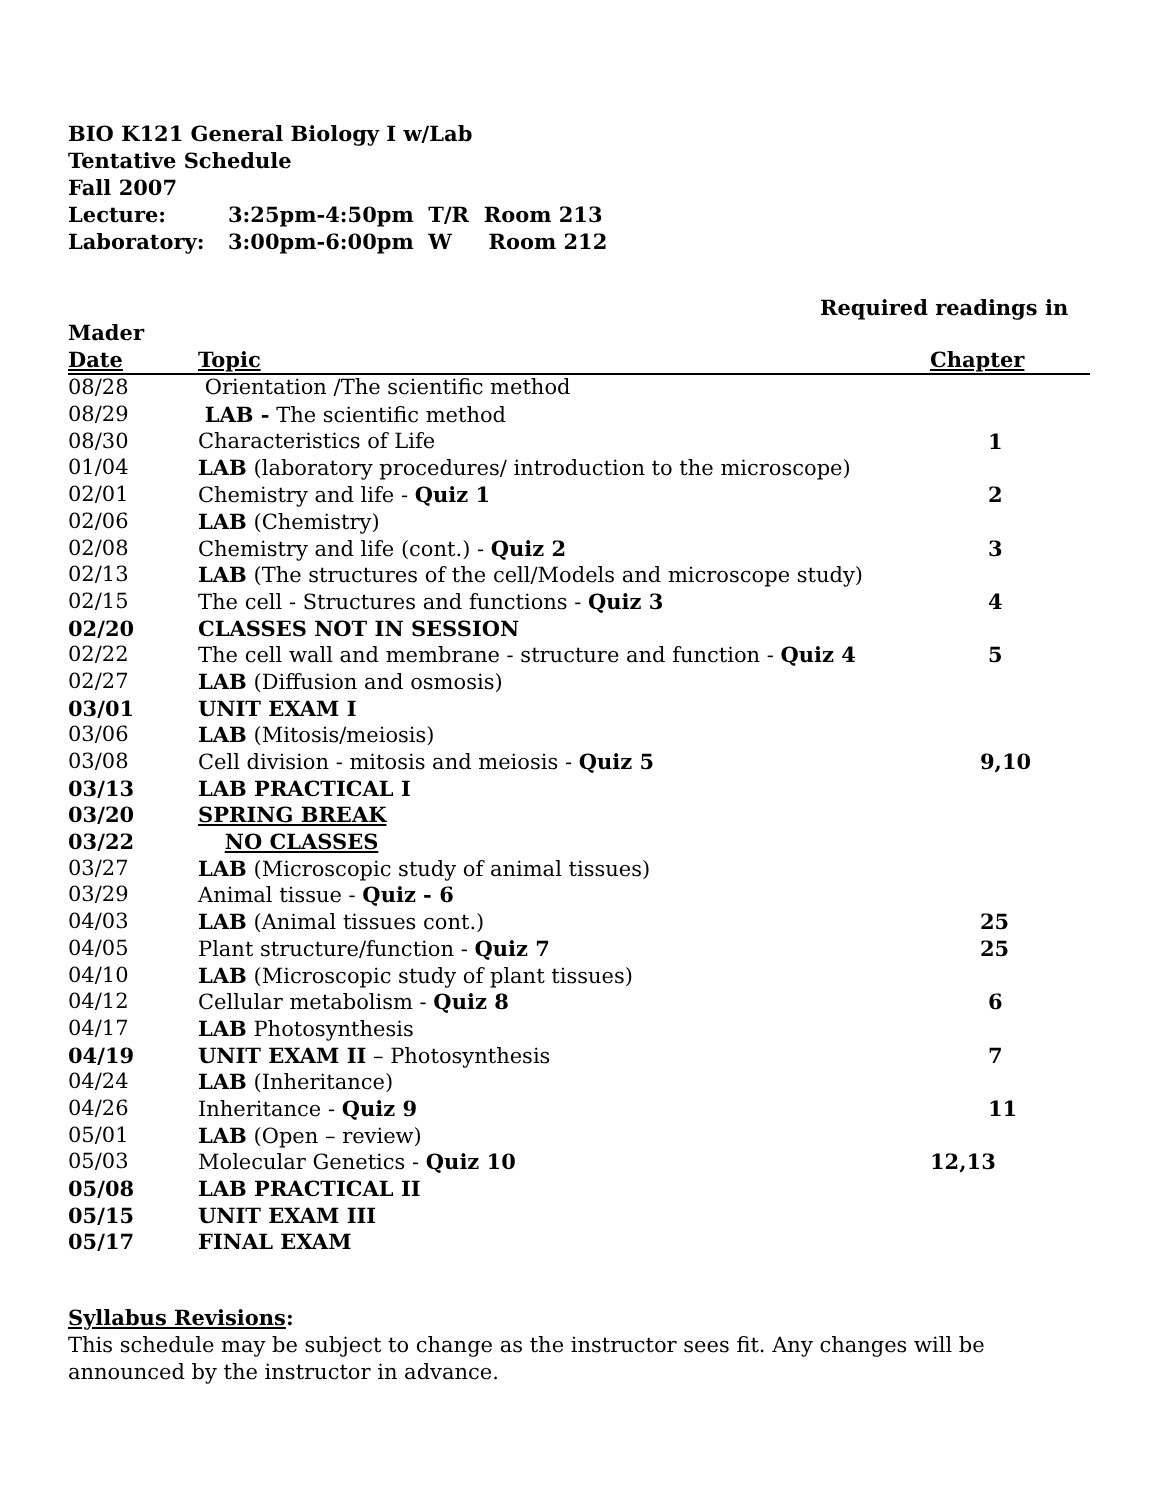BIO K121 General Biology I w/Lab
Tentative Schedule
Fall 2007
Lecture: 3:25pm-4:50pm T/R Room 213
Laboratory: 3:00pm-6:00pm W Room 212
Required readings in
| Mader | | |
| --- | --- | --- |
| Date | Topic | Chapter |
| 08/28 | Orientation /The scientific method | |
| 08/29 | LAB - The scientific method | |
| 08/30 | Characteristics of Life | 1 |
| 01/04 | LAB (laboratory procedures/ introduction to the microscope) | |
| 02/01 | Chemistry and life - Quiz 1 | 2 |
| 02/06 | LAB (Chemistry) | |
| 02/08 | Chemistry and life (cont.) - Quiz 2 | 3 |
| 02/13 | LAB (The structures of the cell/Models and microscope study) | |
| 02/15 | The cell - Structures and functions - Quiz 3 | 4 |
| 02/20 | CLASSES NOT IN SESSION | |
| 02/22 | The cell wall and membrane - structure and function - Quiz 4 | 5 |
| 02/27 | LAB (Diffusion and osmosis) | |
| 03/01 | UNIT EXAM I | |
| 03/06 | LAB (Mitosis/meiosis) | |
| 03/08 | Cell division - mitosis and meiosis - Quiz 5 | 9,10 |
| 03/13 | LAB PRACTICAL I | |
| 03/20 | SPRING BREAK | |
| 03/22 | NO CLASSES | |
| 03/27 | LAB (Microscopic study of animal tissues) | |
| 03/29 | Animal tissue - Quiz - 6 | |
| 04/03 | LAB (Animal tissues cont.) | 25 |
| 04/05 | Plant structure/function - Quiz 7 | 25 |
| 04/10 | LAB (Microscopic study of plant tissues) | |
| 04/12 | Cellular metabolism - Quiz 8 | 6 |
| 04/17 | LAB Photosynthesis | |
| 04/19 | UNIT EXAM II – Photosynthesis | 7 |
| 04/24 | LAB (Inheritance) | |
| 04/26 | Inheritance - Quiz 9 | 11 |
| 05/01 | LAB (Open – review) | |
| 05/03 | Molecular Genetics - Quiz 10 | 12,13 |
| 05/08 | LAB PRACTICAL II | |
| 05/15 | UNIT EXAM III | |
| 05/17 | FINAL EXAM | |
Syllabus Revisions:
This schedule may be subject to change as the instructor sees fit. Any changes will be
announced by the instructor in advance.